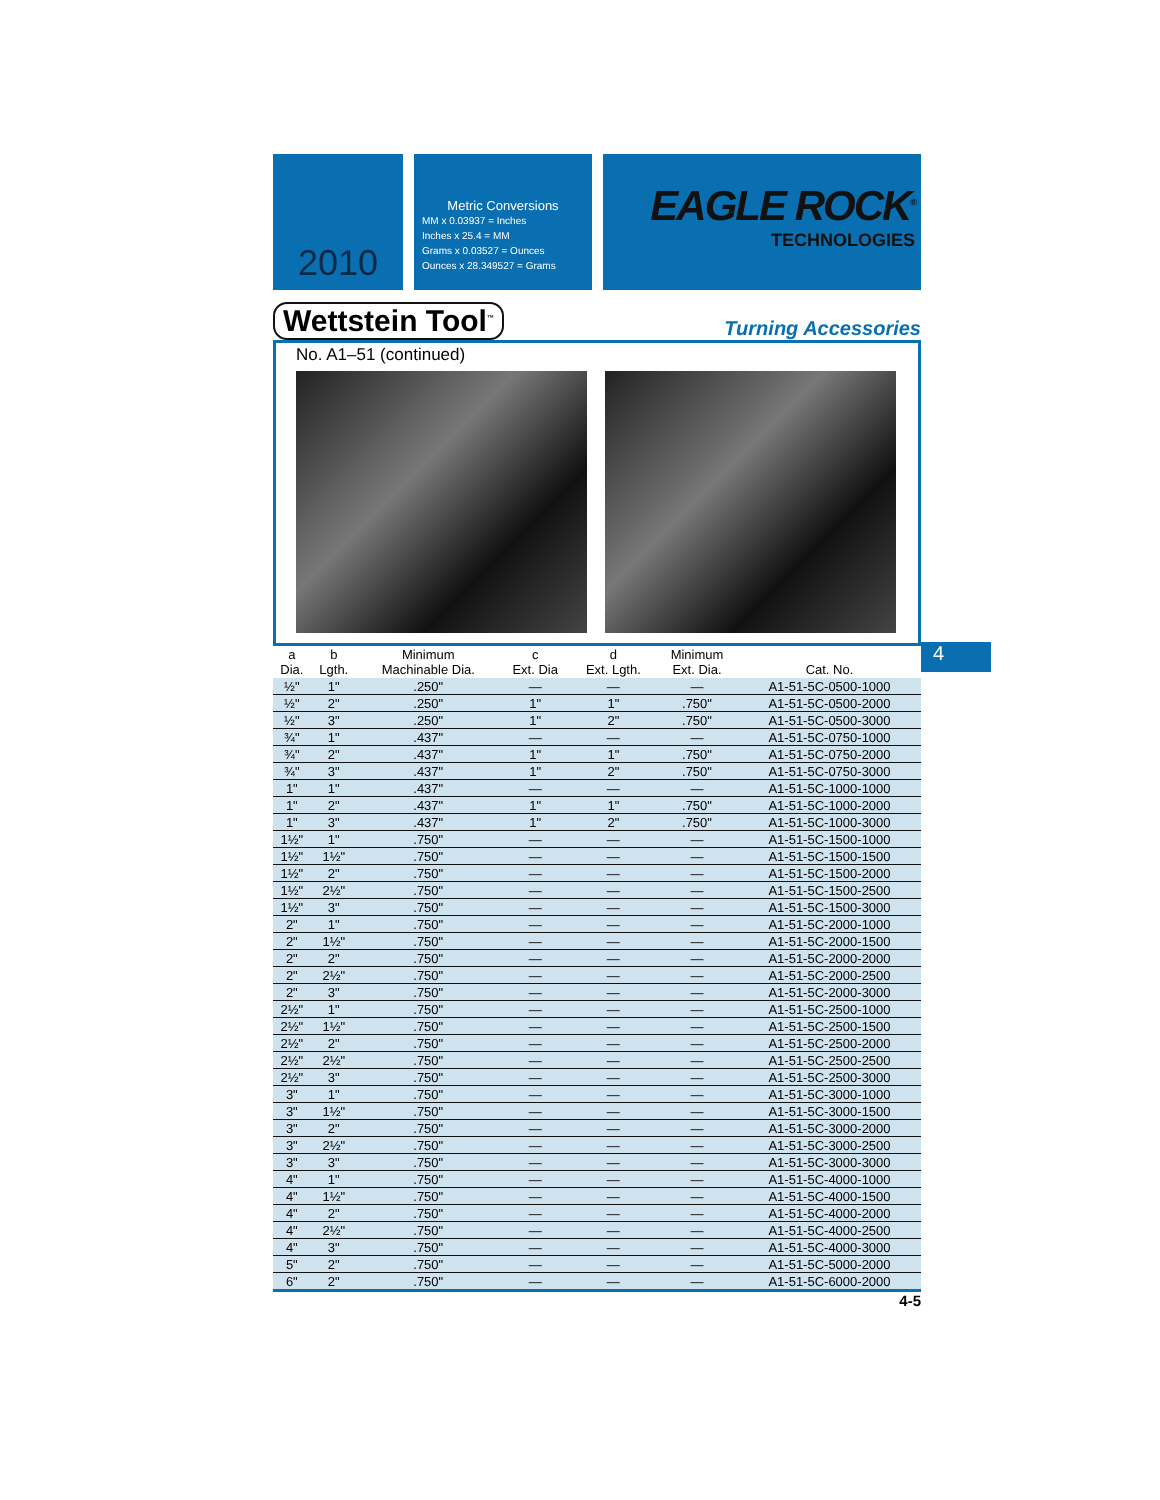2010
Metric Conversions
MM x 0.03937 = Inches
Inches x 25.4 = MM
Grams x 0.03527 = Ounces
Ounces x 28.349527 = Grams
EAGLE ROCK<sup>®</sup>
TECHNOLOGIES
Wettstein Tool<sup>™</sup> Turning Accessories
No. A1–51 (continued)
4
| a Dia. | b Lgth. | Minimum Machinable Dia. | c Ext. Dia | d Ext. Lgth. | Minimum Ext. Dia. | Cat. No. |
| --- | --- | --- | --- | --- | --- | --- |
| ½" | 1" | .250" | — | — | — | A1-51-5C-0500-1000 |
| ½" | 2" | .250" | 1" | 1" | .750" | A1-51-5C-0500-2000 |
| ½" | 3" | .250" | 1" | 2" | .750" | A1-51-5C-0500-3000 |
| ¾" | 1" | .437" | — | — | — | A1-51-5C-0750-1000 |
| ¾" | 2" | .437" | 1" | 1" | .750" | A1-51-5C-0750-2000 |
| ¾" | 3" | .437" | 1" | 2" | .750" | A1-51-5C-0750-3000 |
| 1" | 1" | .437" | — | — | — | A1-51-5C-1000-1000 |
| 1" | 2" | .437" | 1" | 1" | .750" | A1-51-5C-1000-2000 |
| 1" | 3" | .437" | 1" | 2" | .750" | A1-51-5C-1000-3000 |
| 1½" | 1" | .750" | — | — | — | A1-51-5C-1500-1000 |
| 1½" | 1½" | .750" | — | — | — | A1-51-5C-1500-1500 |
| 1½" | 2" | .750" | — | — | — | A1-51-5C-1500-2000 |
| 1½" | 2½" | .750" | — | — | — | A1-51-5C-1500-2500 |
| 1½" | 3" | .750" | — | — | — | A1-51-5C-1500-3000 |
| 2" | 1" | .750" | — | — | — | A1-51-5C-2000-1000 |
| 2" | 1½" | .750" | — | — | — | A1-51-5C-2000-1500 |
| 2" | 2" | .750" | — | — | — | A1-51-5C-2000-2000 |
| 2" | 2½" | .750" | — | — | — | A1-51-5C-2000-2500 |
| 2" | 3" | .750" | — | — | — | A1-51-5C-2000-3000 |
| 2½" | 1" | .750" | — | — | — | A1-51-5C-2500-1000 |
| 2½" | 1½" | .750" | — | — | — | A1-51-5C-2500-1500 |
| 2½" | 2" | .750" | — | — | — | A1-51-5C-2500-2000 |
| 2½" | 2½" | .750" | — | — | — | A1-51-5C-2500-2500 |
| 2½" | 3" | .750" | — | — | — | A1-51-5C-2500-3000 |
| 3" | 1" | .750" | — | — | — | A1-51-5C-3000-1000 |
| 3" | 1½" | .750" | — | — | — | A1-51-5C-3000-1500 |
| 3" | 2" | .750" | — | — | — | A1-51-5C-3000-2000 |
| 3" | 2½" | .750" | — | — | — | A1-51-5C-3000-2500 |
| 3" | 3" | .750" | — | — | — | A1-51-5C-3000-3000 |
| 4" | 1" | .750" | — | — | — | A1-51-5C-4000-1000 |
| 4" | 1½" | .750" | — | — | — | A1-51-5C-4000-1500 |
| 4" | 2" | .750" | — | — | — | A1-51-5C-4000-2000 |
| 4" | 2½" | .750" | — | — | — | A1-51-5C-4000-2500 |
| 4" | 3" | .750" | — | — | — | A1-51-5C-4000-3000 |
| 5" | 2" | .750" | — | — | — | A1-51-5C-5000-2000 |
| 6" | 2" | .750" | — | — | — | A1-51-5C-6000-2000 |
4-5